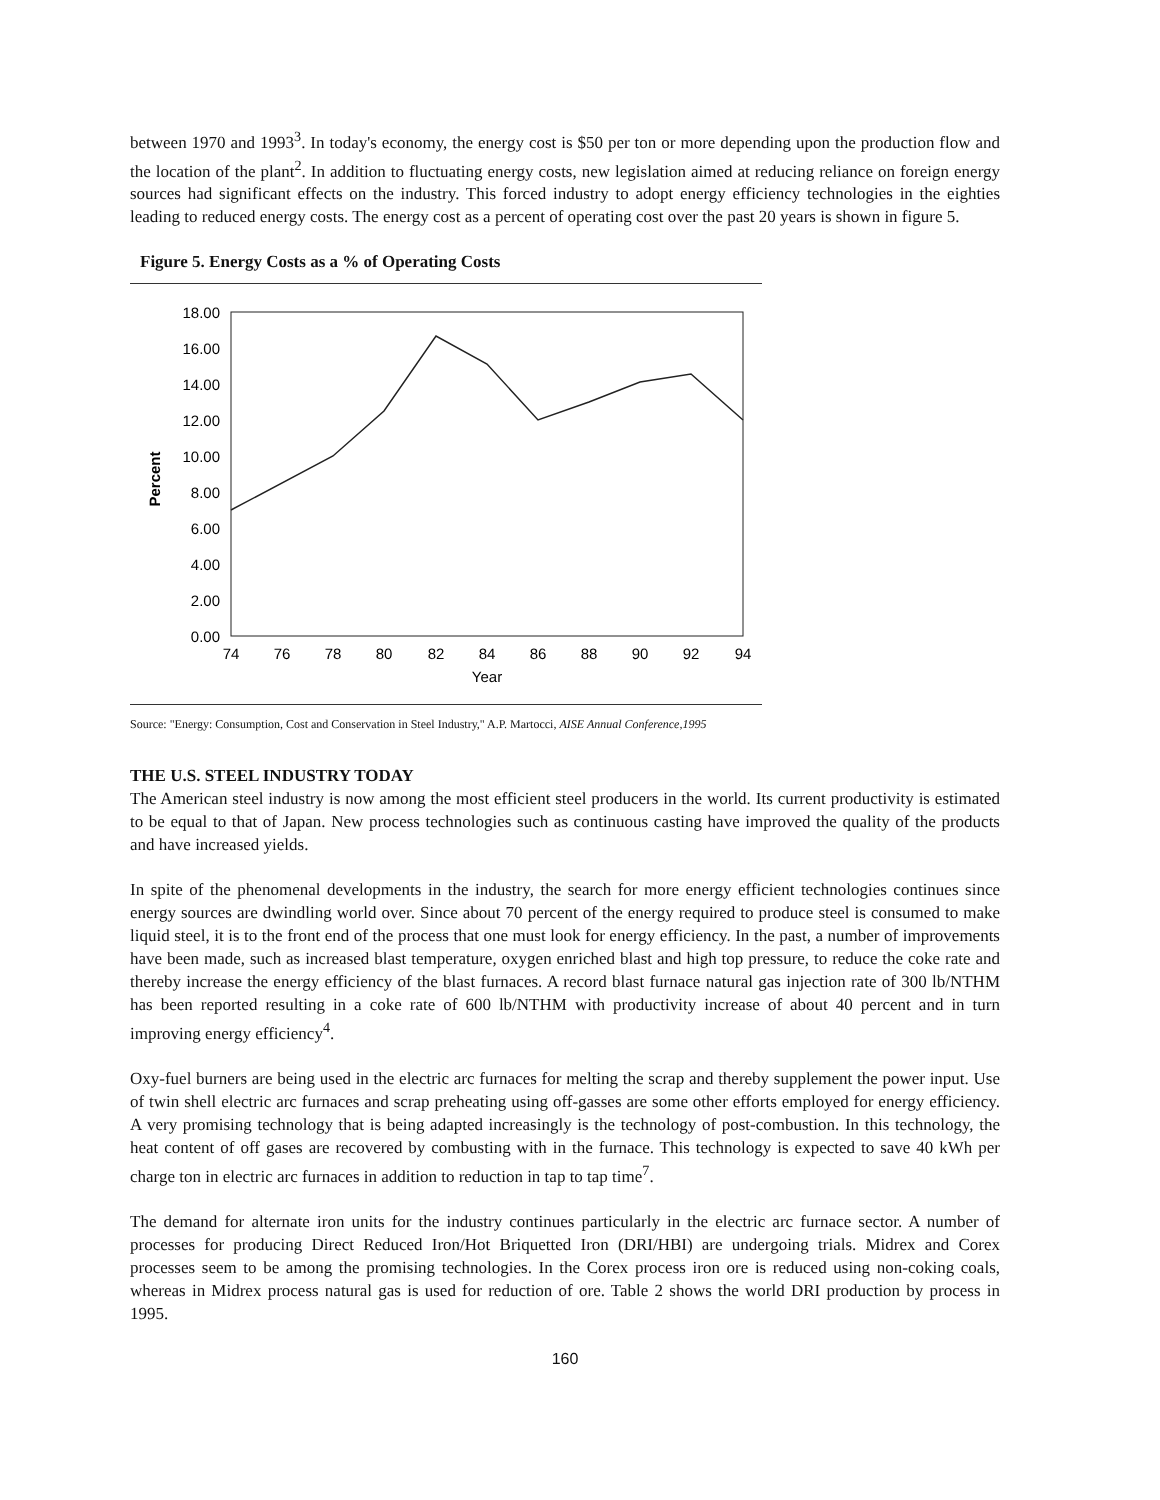between 1970 and 1993<sup>3</sup>. In today's economy, the energy cost is $50 per ton or more depending upon the production flow and the location of the plant<sup>2</sup>. In addition to fluctuating energy costs, new legislation aimed at reducing reliance on foreign energy sources had significant effects on the industry. This forced industry to adopt energy efficiency technologies in the eighties leading to reduced energy costs. The energy cost as a percent of operating cost over the past 20 years is shown in figure 5.
Figure 5. Energy Costs as a % of Operating Costs
18.00
16.00
14.00
12.00
10.00
8.00
6.00
4.00
2.00
0.00
Percent
74
76
78
80
82
84
86
88
90
92
94
Year
Source: "Energy: Consumption, Cost and Conservation in Steel Industry," A.P. Martocci, AISE Annual Conference,1995
THE U.S. STEEL INDUSTRY TODAY
The American steel industry is now among the most efficient steel producers in the world. Its current productivity is estimated to be equal to that of Japan. New process technologies such as continuous casting have improved the quality of the products and have increased yields.
In spite of the phenomenal developments in the industry, the search for more energy efficient technologies continues since energy sources are dwindling world over. Since about 70 percent of the energy required to produce steel is consumed to make liquid steel, it is to the front end of the process that one must look for energy efficiency. In the past, a number of improvements have been made, such as increased blast temperature, oxygen enriched blast and high top pressure, to reduce the coke rate and thereby increase the energy efficiency of the blast furnaces. A record blast furnace natural gas injection rate of 300 lb/NTHM has been reported resulting in a coke rate of 600 lb/NTHM with productivity increase of about 40 percent and in turn improving energy efficiency<sup>4</sup>.
Oxy-fuel burners are being used in the electric arc furnaces for melting the scrap and thereby supplement the power input. Use of twin shell electric arc furnaces and scrap preheating using off-gasses are some other efforts employed for energy efficiency. A very promising technology that is being adapted increasingly is the technology of post-combustion. In this technology, the heat content of off gases are recovered by combusting with in the furnace. This technology is expected to save 40 kWh per charge ton in electric arc furnaces in addition to reduction in tap to tap time<sup>7</sup>.
The demand for alternate iron units for the industry continues particularly in the electric arc furnace sector. A number of processes for producing Direct Reduced Iron/Hot Briquetted Iron (DRI/HBI) are undergoing trials. Midrex and Corex processes seem to be among the promising technologies. In the Corex process iron ore is reduced using non-coking coals, whereas in Midrex process natural gas is used for reduction of ore. Table 2 shows the world DRI production by process in 1995.
160